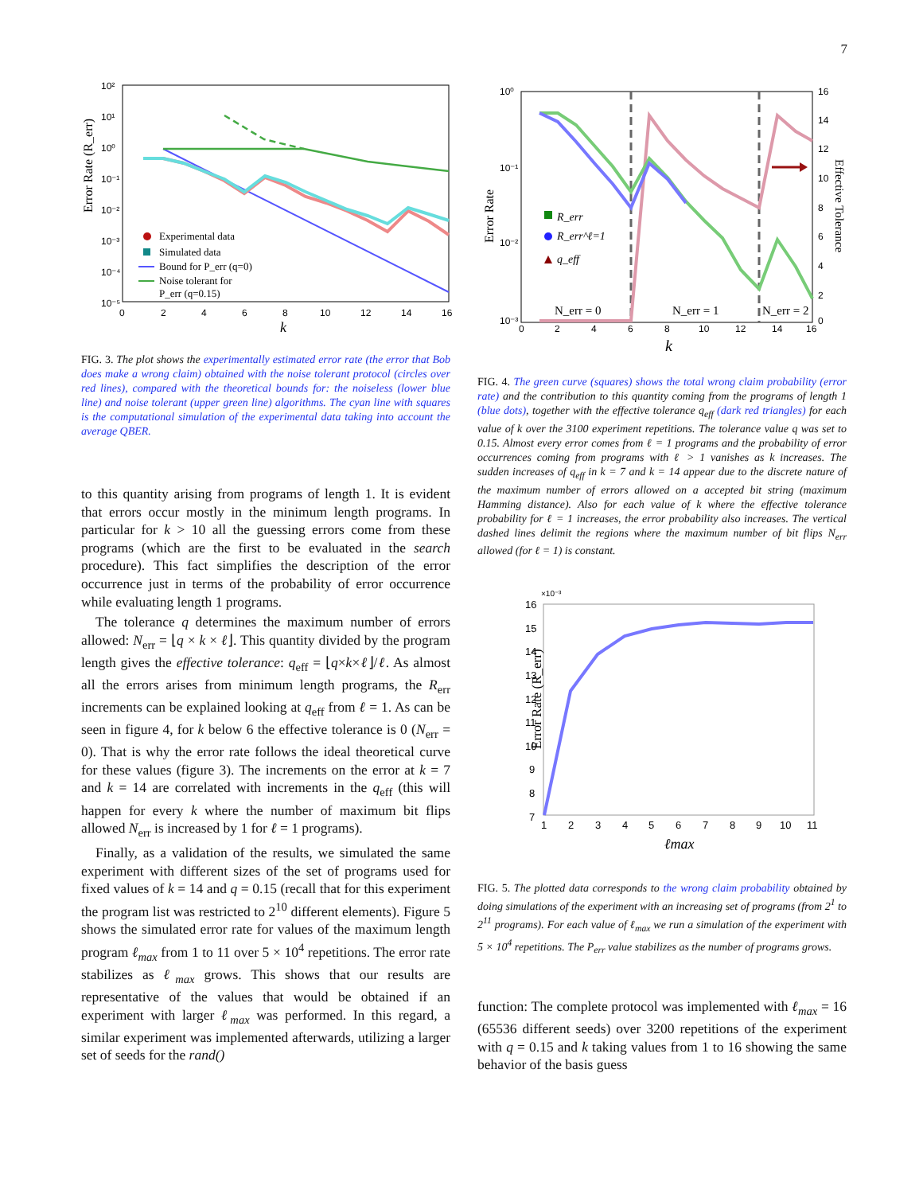7
Error Rate (R_err)
10²
10¹
10⁰
10⁻¹
10⁻²
10⁻³
10⁻⁴
10⁻⁵
0
2
4
6
8
10
12
14
16
k
Experimental data
Simulated data
Bound for P_err (q=0)
Noise tolerant for
P_err (q=0.15)
FIG. 3. The plot shows the experimentally estimated error rate (the error that Bob does make a wrong claim) obtained with the noise tolerant protocol (circles over red lines), compared with the theoretical bounds for: the noiseless (lower blue line) and noise tolerant (upper green line) algorithms. The cyan line with squares is the computational simulation of the experimental data taking into account the average QBER.
to this quantity arising from programs of length 1. It is evident that errors occur mostly in the minimum length programs. In particular for k > 10 all the guessing errors come from these programs (which are the first to be evaluated in the search procedure). This fact simplifies the description of the error occurrence just in terms of the probability of error occurrence while evaluating length 1 programs.
The tolerance q determines the maximum number of errors allowed: N<sub>err</sub> = ⌊q × k × ℓ⌋. This quantity divided by the program length gives the effective tolerance: q<sub>eff</sub> = ⌊q×k×ℓ⌋/ℓ. As almost all the errors arises from minimum length programs, the R<sub>err</sub> increments can be explained looking at q<sub>eff</sub> from ℓ = 1. As can be seen in figure 4, for k below 6 the effective tolerance is 0 (N<sub>err</sub> = 0). That is why the error rate follows the ideal theoretical curve for these values (figure 3). The increments on the error at k = 7 and k = 14 are correlated with increments in the q<sub>eff</sub> (this will happen for every k where the number of maximum bit flips allowed N<sub>err</sub> is increased by 1 for ℓ = 1 programs).
Finally, as a validation of the results, we simulated the same experiment with different sizes of the set of programs used for fixed values of k = 14 and q = 0.15 (recall that for this experiment the program list was restricted to 2<sup>10</sup> different elements). Figure 5 shows the simulated error rate for values of the maximum length program ℓ<sub>max</sub> from 1 to 11 over 5 × 10<sup>4</sup> repetitions. The error rate stabilizes as ℓ<sub>max</sub> grows. This shows that our results are representative of the values that would be obtained if an experiment with larger ℓ<sub>max</sub> was performed. In this regard, a similar experiment was implemented afterwards, utilizing a larger set of seeds for the rand()
Error Rate
Effective Tolerance
10⁰
10⁻¹
10⁻²
10⁻³
16
14
12
10
8
6
4
2
0
0
2
4
6
8
10
12
14
16
k
N_err = 0
N_err = 1
N_err = 2
R_err
R_err^ℓ=1
q_eff
FIG. 4. The green curve (squares) shows the total wrong claim probability (error rate) and the contribution to this quantity coming from the programs of length 1 (blue dots), together with the effective tolerance q<sub>eff</sub> (dark red triangles) for each value of k over the 3100 experiment repetitions. The tolerance value q was set to 0.15. Almost every error comes from ℓ = 1 programs and the probability of error occurrences coming from programs with ℓ > 1 vanishes as k increases. The sudden increases of q<sub>eff</sub> in k = 7 and k = 14 appear due to the discrete nature of the maximum number of errors allowed on a accepted bit string (maximum Hamming distance). Also for each value of k where the effective tolerance probability for ℓ = 1 increases, the error probability also increases. The vertical dashed lines delimit the regions where the maximum number of bit flips N<sub>err</sub> allowed (for ℓ = 1) is constant.
×10⁻³
Error Rate (R_err)
16
15
14
13
12
11
10
9
8
7
1
2
3
4
5
6
7
8
9
10
11
ℓmax
FIG. 5. The plotted data corresponds to the wrong claim probability obtained by doing simulations of the experiment with an increasing set of programs (from 2<sup>1</sup> to 2<sup>11</sup> programs). For each value of ℓ<sub>max</sub> we run a simulation of the experiment with 5 × 10<sup>4</sup> repetitions. The P<sub>err</sub> value stabilizes as the number of programs grows.
function: The complete protocol was implemented with ℓ<sub>max</sub> = 16 (65536 different seeds) over 3200 repetitions of the experiment with q = 0.15 and k taking values from 1 to 16 showing the same behavior of the basis guess